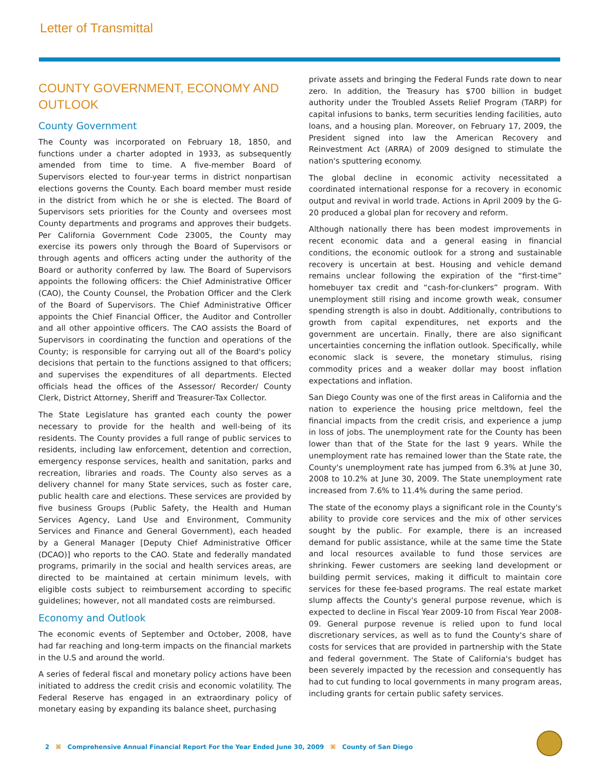Letter of Transmittal
COUNTY GOVERNMENT, ECONOMY AND OUTLOOK
County Government
The County was incorporated on February 18, 1850, and functions under a charter adopted in 1933, as subsequently amended from time to time. A five-member Board of Supervisors elected to four-year terms in district nonpartisan elections governs the County. Each board member must reside in the district from which he or she is elected. The Board of Supervisors sets priorities for the County and oversees most County departments and programs and approves their budgets. Per California Government Code 23005, the County may exercise its powers only through the Board of Supervisors or through agents and officers acting under the authority of the Board or authority conferred by law. The Board of Supervisors appoints the following officers: the Chief Administrative Officer (CAO), the County Counsel, the Probation Officer and the Clerk of the Board of Supervisors. The Chief Administrative Officer appoints the Chief Financial Officer, the Auditor and Controller and all other appointive officers. The CAO assists the Board of Supervisors in coordinating the function and operations of the County; is responsible for carrying out all of the Board's policy decisions that pertain to the functions assigned to that officers; and supervises the expenditures of all departments. Elected officials head the offices of the Assessor/ Recorder/ County Clerk, District Attorney, Sheriff and Treasurer-Tax Collector.
The State Legislature has granted each county the power necessary to provide for the health and well-being of its residents. The County provides a full range of public services to residents, including law enforcement, detention and correction, emergency response services, health and sanitation, parks and recreation, libraries and roads. The County also serves as a delivery channel for many State services, such as foster care, public health care and elections. These services are provided by five business Groups (Public Safety, the Health and Human Services Agency, Land Use and Environment, Community Services and Finance and General Government), each headed by a General Manager [Deputy Chief Administrative Officer (DCAO)] who reports to the CAO. State and federally mandated programs, primarily in the social and health services areas, are directed to be maintained at certain minimum levels, with eligible costs subject to reimbursement according to specific guidelines; however, not all mandated costs are reimbursed.
Economy and Outlook
The economic events of September and October, 2008, have had far reaching and long-term impacts on the financial markets in the U.S and around the world.
A series of federal fiscal and monetary policy actions have been initiated to address the credit crisis and economic volatility. The Federal Reserve has engaged in an extraordinary policy of monetary easing by expanding its balance sheet, purchasing
private assets and bringing the Federal Funds rate down to near zero. In addition, the Treasury has $700 billion in budget authority under the Troubled Assets Relief Program (TARP) for capital infusions to banks, term securities lending facilities, auto loans, and a housing plan. Moreover, on February 17, 2009, the President signed into law the American Recovery and Reinvestment Act (ARRA) of 2009 designed to stimulate the nation's sputtering economy.
The global decline in economic activity necessitated a coordinated international response for a recovery in economic output and revival in world trade. Actions in April 2009 by the G-20 produced a global plan for recovery and reform.
Although nationally there has been modest improvements in recent economic data and a general easing in financial conditions, the economic outlook for a strong and sustainable recovery is uncertain at best. Housing and vehicle demand remains unclear following the expiration of the “first-time” homebuyer tax credit and “cash-for-clunkers” program. With unemployment still rising and income growth weak, consumer spending strength is also in doubt. Additionally, contributions to growth from capital expenditures, net exports and the government are uncertain. Finally, there are also significant uncertainties concerning the inflation outlook. Specifically, while economic slack is severe, the monetary stimulus, rising commodity prices and a weaker dollar may boost inflation expectations and inflation.
San Diego County was one of the first areas in California and the nation to experience the housing price meltdown, feel the financial impacts from the credit crisis, and experience a jump in loss of jobs. The unemployment rate for the County has been lower than that of the State for the last 9 years. While the unemployment rate has remained lower than the State rate, the County's unemployment rate has jumped from 6.3% at June 30, 2008 to 10.2% at June 30, 2009. The State unemployment rate increased from 7.6% to 11.4% during the same period.
The state of the economy plays a significant role in the County's ability to provide core services and the mix of other services sought by the public. For example, there is an increased demand for public assistance, while at the same time the State and local resources available to fund those services are shrinking. Fewer customers are seeking land development or building permit services, making it difficult to maintain core services for these fee-based programs. The real estate market slump affects the County's general purpose revenue, which is expected to decline in Fiscal Year 2009-10 from Fiscal Year 2008-09. General purpose revenue is relied upon to fund local discretionary services, as well as to fund the County's share of costs for services that are provided in partnership with the State and federal government. The State of California's budget has been severely impacted by the recession and consequently has had to cut funding to local governments in many program areas, including grants for certain public safety services.
2 ⌘ Comprehensive Annual Financial Report For the Year Ended June 30, 2009 ⌘ County of San Diego